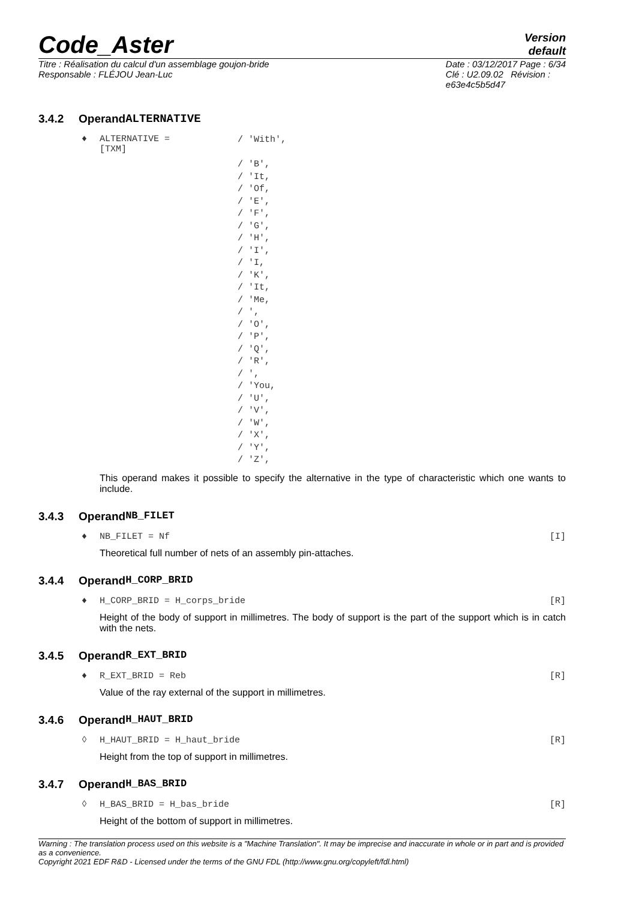Code_Aster
Version
default
Titre : Réalisation du calcul d'un assemblage goujon-bride
Responsable : FLÉJOU Jean-Luc
Date : 03/12/2017 Page : 6/34
Clé : U2.09.02 Révision :
e63e4c5b5d47
3.4.2 Operand ALTERNATIVE
♦ ALTERNATIVE =
[TXM] / 'With',
/ 'B',
/ 'It,
/ 'Of,
/ 'E',
/ 'F',
/ 'G',
/ 'H',
/ 'I',
/ 'I,
/ 'K',
/ 'It,
/ 'Me,
/ ',
/ 'O',
/ 'P',
/ 'Q',
/ 'R',
/ ',
/ 'You,
/ 'U',
/ 'V',
/ 'W',
/ 'X',
/ 'Y',
/ 'Z',
This operand makes it possible to specify the alternative in the type of characteristic which one wants to include.
3.4.3 Operand NB_FILET
♦ NB_FILET = Nf [I]
Theoretical full number of nets of an assembly pin-attaches.
3.4.4 Operand H_CORP_BRID
♦ H_CORP_BRID = H_corps_bride [R]
Height of the body of support in millimetres. The body of support is the part of the support which is in catch with the nets.
3.4.5 Operand R_EXT_BRID
♦ R_EXT_BRID = Reb [R]
Value of the ray external of the support in millimetres.
3.4.6 Operand H_HAUT_BRID
◊ H_HAUT_BRID = H_haut_bride [R]
Height from the top of support in millimetres.
3.4.7 Operand H_BAS_BRID
◊ H_BAS_BRID = H_bas_bride [R]
Height of the bottom of support in millimetres.
Warning : The translation process used on this website is a "Machine Translation". It may be imprecise and inaccurate in whole or in part and is provided as a convenience.
Copyright 2021 EDF R&D - Licensed under the terms of the GNU FDL (http://www.gnu.org/copyleft/fdl.html)